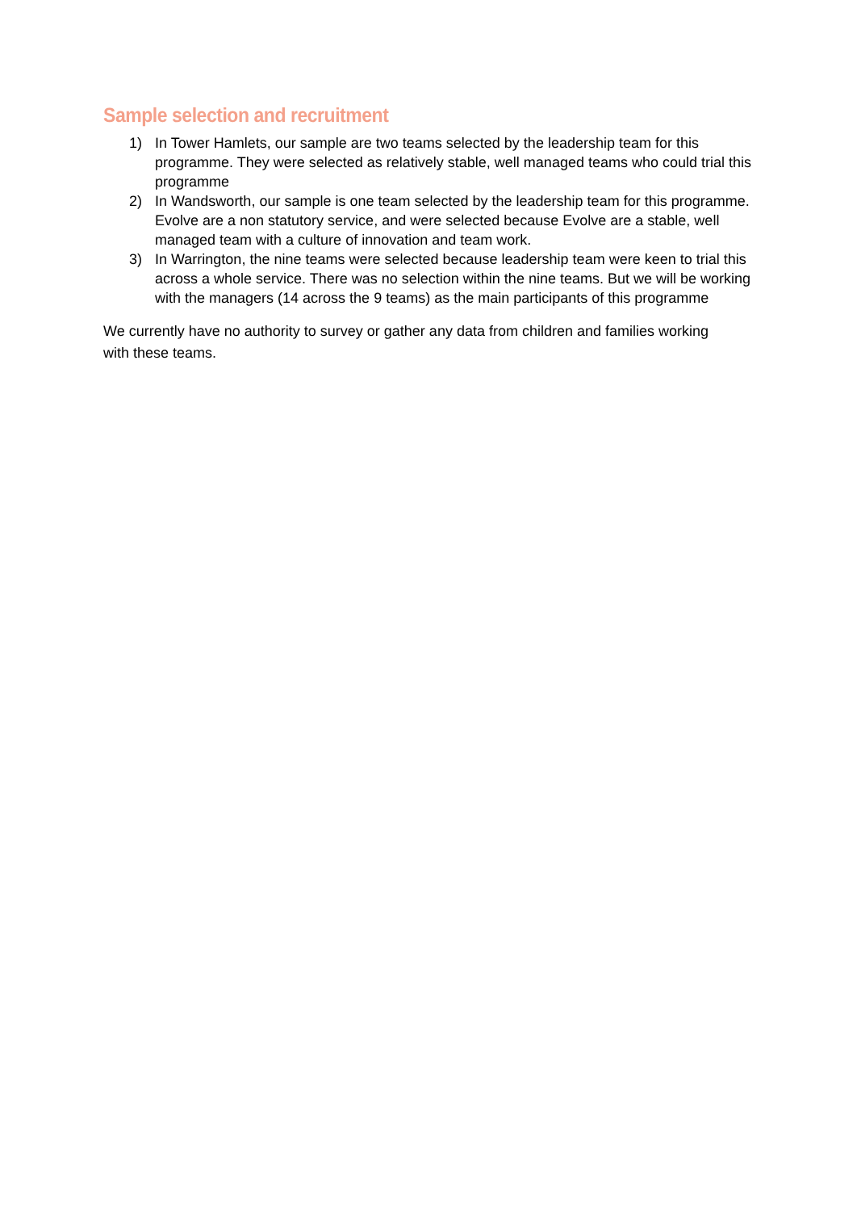Sample selection and recruitment
1) In Tower Hamlets, our sample are two teams selected by the leadership team for this programme. They were selected as relatively stable, well managed teams who could trial this programme
2) In Wandsworth, our sample is one team selected by the leadership team for this programme. Evolve are a non statutory service, and were selected because Evolve are a stable, well managed team with a culture of innovation and team work.
3) In Warrington, the nine teams were selected because leadership team were keen to trial this across a whole service. There was no selection within the nine teams. But we will be working with the managers (14 across the 9 teams) as the main participants of this programme
We currently have no authority to survey or gather any data from children and families working with these teams.